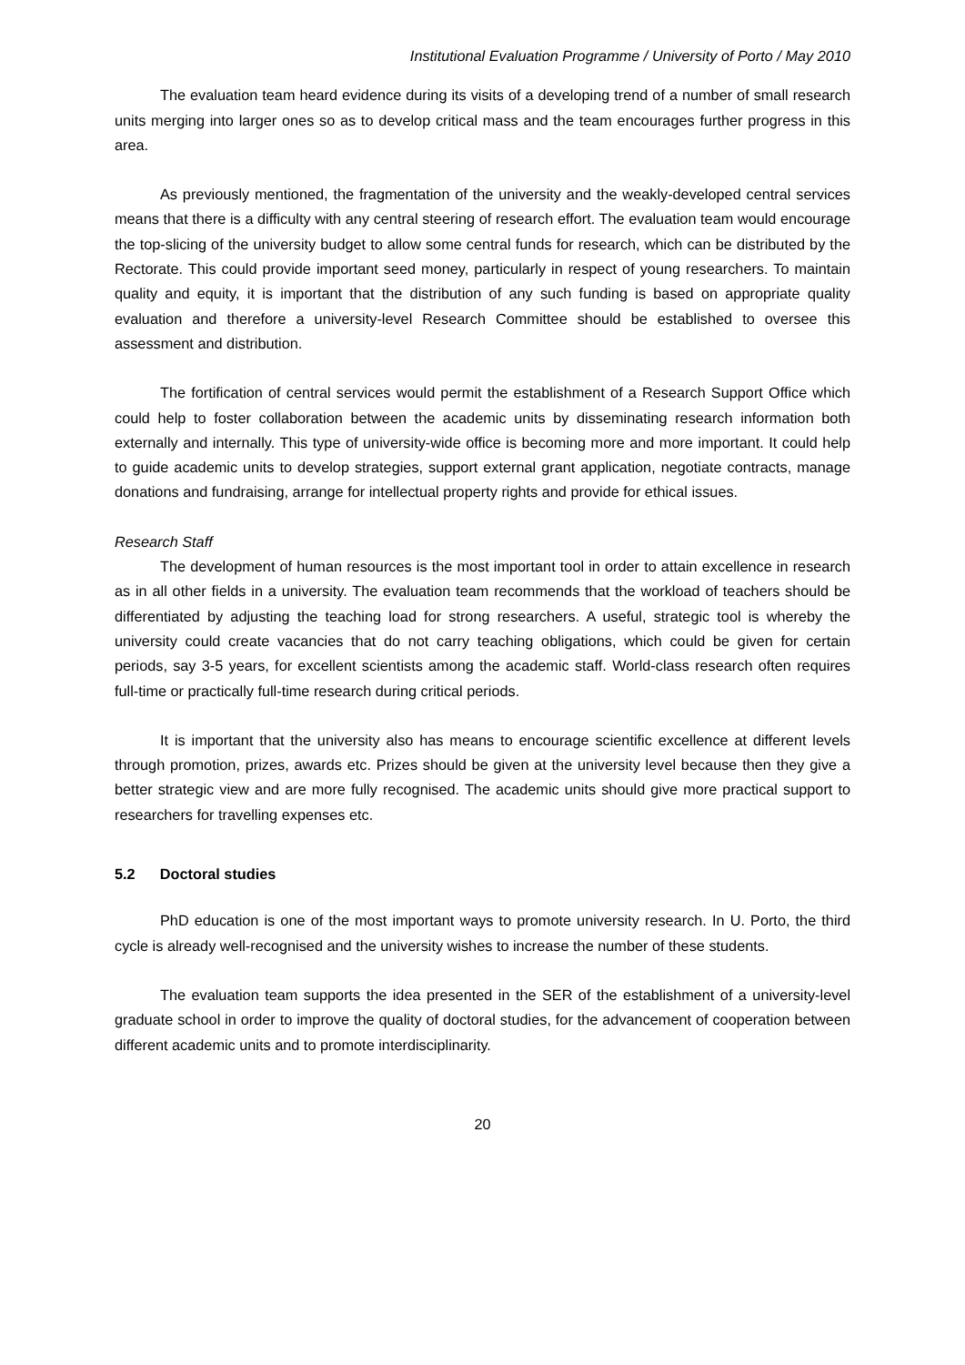Institutional Evaluation Programme / University of Porto / May 2010
The evaluation team heard evidence during its visits of a developing trend of a number of small research units merging into larger ones so as to develop critical mass and the team encourages further progress in this area.
As previously mentioned, the fragmentation of the university and the weakly-developed central services means that there is a difficulty with any central steering of research effort. The evaluation team would encourage the top-slicing of the university budget to allow some central funds for research, which can be distributed by the Rectorate. This could provide important seed money, particularly in respect of young researchers. To maintain quality and equity, it is important that the distribution of any such funding is based on appropriate quality evaluation and therefore a university-level Research Committee should be established to oversee this assessment and distribution.
The fortification of central services would permit the establishment of a Research Support Office which could help to foster collaboration between the academic units by disseminating research information both externally and internally. This type of university-wide office is becoming more and more important. It could help to guide academic units to develop strategies, support external grant application, negotiate contracts, manage donations and fundraising, arrange for intellectual property rights and provide for ethical issues.
Research Staff
The development of human resources is the most important tool in order to attain excellence in research as in all other fields in a university. The evaluation team recommends that the workload of teachers should be differentiated by adjusting the teaching load for strong researchers. A useful, strategic tool is whereby the university could create vacancies that do not carry teaching obligations, which could be given for certain periods, say 3-5 years, for excellent scientists among the academic staff. World-class research often requires full-time or practically full-time research during critical periods.
It is important that the university also has means to encourage scientific excellence at different levels through promotion, prizes, awards etc. Prizes should be given at the university level because then they give a better strategic view and are more fully recognised. The academic units should give more practical support to researchers for travelling expenses etc.
5.2 Doctoral studies
PhD education is one of the most important ways to promote university research. In U. Porto, the third cycle is already well-recognised and the university wishes to increase the number of these students.
The evaluation team supports the idea presented in the SER of the establishment of a university-level graduate school in order to improve the quality of doctoral studies, for the advancement of cooperation between different academic units and to promote interdisciplinarity.
20